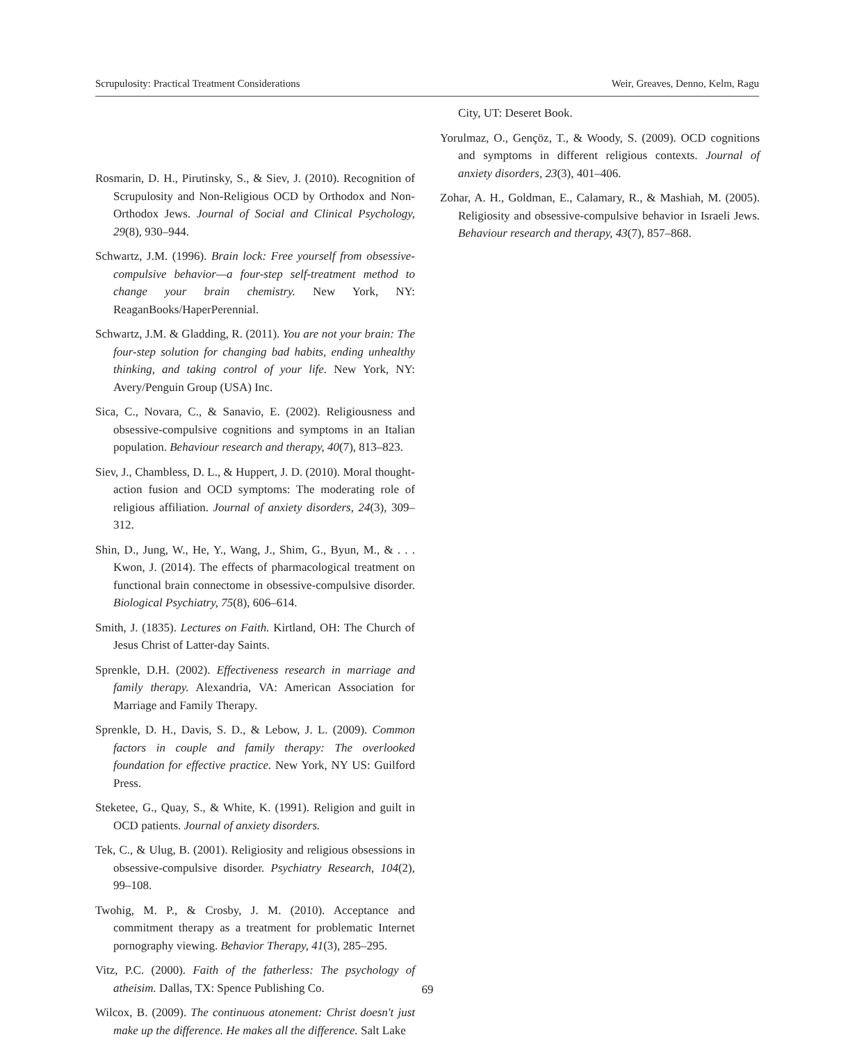Scrupulosity: Practical Treatment Considerations Weir, Greaves, Denno, Kelm, Ragu
Rosmarin, D. H., Pirutinsky, S., & Siev, J. (2010). Recognition of Scrupulosity and Non-Religious OCD by Orthodox and Non-Orthodox Jews. Journal of Social and Clinical Psychology, 29(8), 930–944.
Schwartz, J.M. (1996). Brain lock: Free yourself from obsessive-compulsive behavior—a four-step self-treatment method to change your brain chemistry. New York, NY: ReaganBooks/HaperPerennial.
Schwartz, J.M. & Gladding, R. (2011). You are not your brain: The four-step solution for changing bad habits, ending unhealthy thinking, and taking control of your life. New York, NY: Avery/Penguin Group (USA) Inc.
Sica, C., Novara, C., & Sanavio, E. (2002). Religiousness and obsessive-compulsive cognitions and symptoms in an Italian population. Behaviour research and therapy, 40(7), 813–823.
Siev, J., Chambless, D. L., & Huppert, J. D. (2010). Moral thought-action fusion and OCD symptoms: The moderating role of religious affiliation. Journal of anxiety disorders, 24(3), 309–312.
Shin, D., Jung, W., He, Y., Wang, J., Shim, G., Byun, M., & . . . Kwon, J. (2014). The effects of pharmacological treatment on functional brain connectome in obsessive-compulsive disorder. Biological Psychiatry, 75(8), 606–614.
Smith, J. (1835). Lectures on Faith. Kirtland, OH: The Church of Jesus Christ of Latter-day Saints.
Sprenkle, D.H. (2002). Effectiveness research in marriage and family therapy. Alexandria, VA: American Association for Marriage and Family Therapy.
Sprenkle, D. H., Davis, S. D., & Lebow, J. L. (2009). Common factors in couple and family therapy: The overlooked foundation for effective practice. New York, NY US: Guilford Press.
Steketee, G., Quay, S., & White, K. (1991). Religion and guilt in OCD patients. Journal of anxiety disorders.
Tek, C., & Ulug, B. (2001). Religiosity and religious obsessions in obsessive-compulsive disorder. Psychiatry Research, 104(2), 99–108.
Twohig, M. P., & Crosby, J. M. (2010). Acceptance and commitment therapy as a treatment for problematic Internet pornography viewing. Behavior Therapy, 41(3), 285–295.
Vitz, P.C. (2000). Faith of the fatherless: The psychology of atheisim. Dallas, TX: Spence Publishing Co.
Wilcox, B. (2009). The continuous atonement: Christ doesn't just make up the difference. He makes all the difference. Salt Lake
City, UT: Deseret Book.
Yorulmaz, O., Gençöz, T., & Woody, S. (2009). OCD cognitions and symptoms in different religious contexts. Journal of anxiety disorders, 23(3), 401–406.
Zohar, A. H., Goldman, E., Calamary, R., & Mashiah, M. (2005). Religiosity and obsessive-compulsive behavior in Israeli Jews. Behaviour research and therapy, 43(7), 857–868.
69